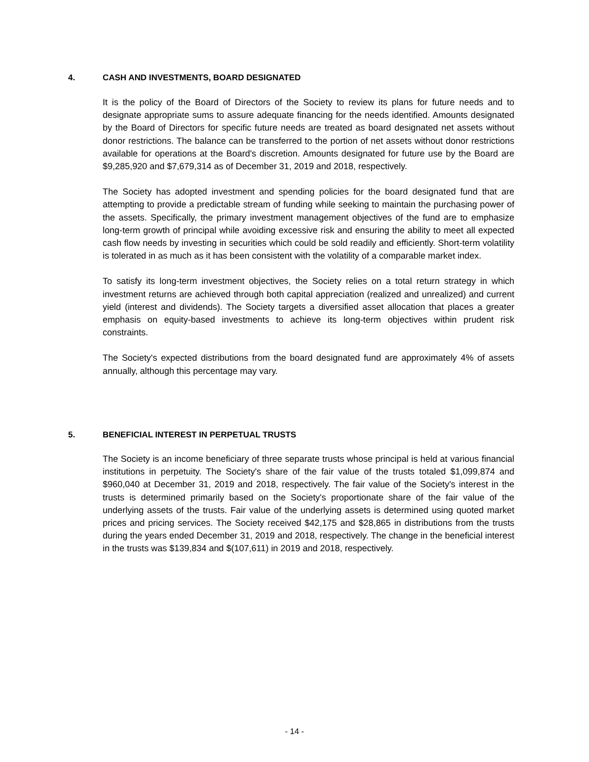4. CASH AND INVESTMENTS, BOARD DESIGNATED
It is the policy of the Board of Directors of the Society to review its plans for future needs and to designate appropriate sums to assure adequate financing for the needs identified. Amounts designated by the Board of Directors for specific future needs are treated as board designated net assets without donor restrictions. The balance can be transferred to the portion of net assets without donor restrictions available for operations at the Board's discretion. Amounts designated for future use by the Board are $9,285,920 and $7,679,314 as of December 31, 2019 and 2018, respectively.
The Society has adopted investment and spending policies for the board designated fund that are attempting to provide a predictable stream of funding while seeking to maintain the purchasing power of the assets. Specifically, the primary investment management objectives of the fund are to emphasize long-term growth of principal while avoiding excessive risk and ensuring the ability to meet all expected cash flow needs by investing in securities which could be sold readily and efficiently. Short-term volatility is tolerated in as much as it has been consistent with the volatility of a comparable market index.
To satisfy its long-term investment objectives, the Society relies on a total return strategy in which investment returns are achieved through both capital appreciation (realized and unrealized) and current yield (interest and dividends). The Society targets a diversified asset allocation that places a greater emphasis on equity-based investments to achieve its long-term objectives within prudent risk constraints.
The Society's expected distributions from the board designated fund are approximately 4% of assets annually, although this percentage may vary.
5. BENEFICIAL INTEREST IN PERPETUAL TRUSTS
The Society is an income beneficiary of three separate trusts whose principal is held at various financial institutions in perpetuity. The Society's share of the fair value of the trusts totaled $1,099,874 and $960,040 at December 31, 2019 and 2018, respectively. The fair value of the Society's interest in the trusts is determined primarily based on the Society's proportionate share of the fair value of the underlying assets of the trusts. Fair value of the underlying assets is determined using quoted market prices and pricing services. The Society received $42,175 and $28,865 in distributions from the trusts during the years ended December 31, 2019 and 2018, respectively. The change in the beneficial interest in the trusts was $139,834 and $(107,611) in 2019 and 2018, respectively.
- 14 -